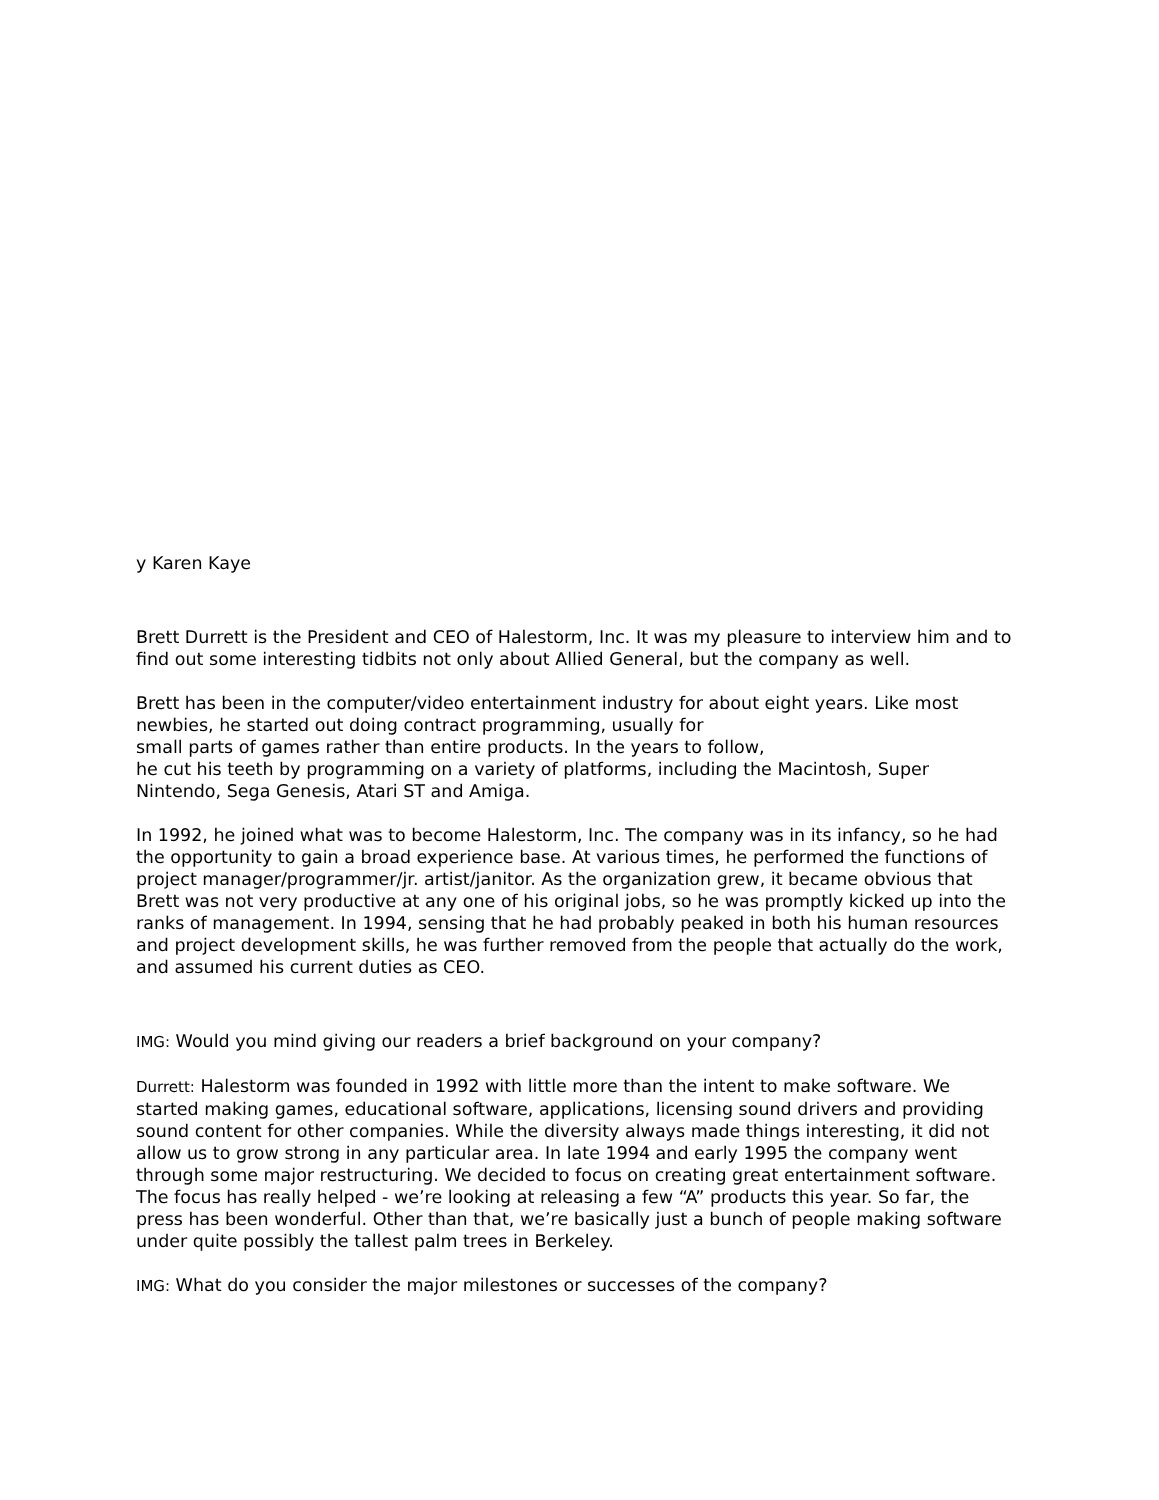y Karen Kaye
Brett Durrett is the President and CEO of Halestorm, Inc. It was my pleasure to interview him and to find out some interesting tidbits not only about Allied General, but the company as well.
Brett has been in the computer/video entertainment industry for about eight years. Like most newbies, he started out doing contract programming, usually for
small parts of games rather than entire products. In the years to follow,
he cut his teeth by programming on a variety of platforms, including the Macintosh, Super Nintendo, Sega Genesis, Atari ST and Amiga.
In 1992, he joined what was to become Halestorm, Inc. The company was in its infancy, so he had the opportunity to gain a broad experience base. At various times, he performed the functions of project manager/programmer/jr. artist/janitor. As the organization grew, it became obvious that Brett was not very productive at any one of his original jobs, so he was promptly kicked up into the ranks of management. In 1994, sensing that he had probably peaked in both his human resources and project development skills, he was further removed from the people that actually do the work, and assumed his current duties as CEO.
IMG: Would you mind giving our readers a brief background on your company?
Durrett: Halestorm was founded in 1992 with little more than the intent to make software. We started making games, educational software, applications, licensing sound drivers and providing sound content for other companies. While the diversity always made things interesting, it did not allow us to grow strong in any particular area. In late 1994 and early 1995 the company went through some major restructuring. We decided to focus on creating great entertainment software. The focus has really helped - we’re looking at releasing a few “A” products this year. So far, the press has been wonderful. Other than that, we’re basically just a bunch of people making software under quite possibly the tallest palm trees in Berkeley.
IMG: What do you consider the major milestones or successes of the company?